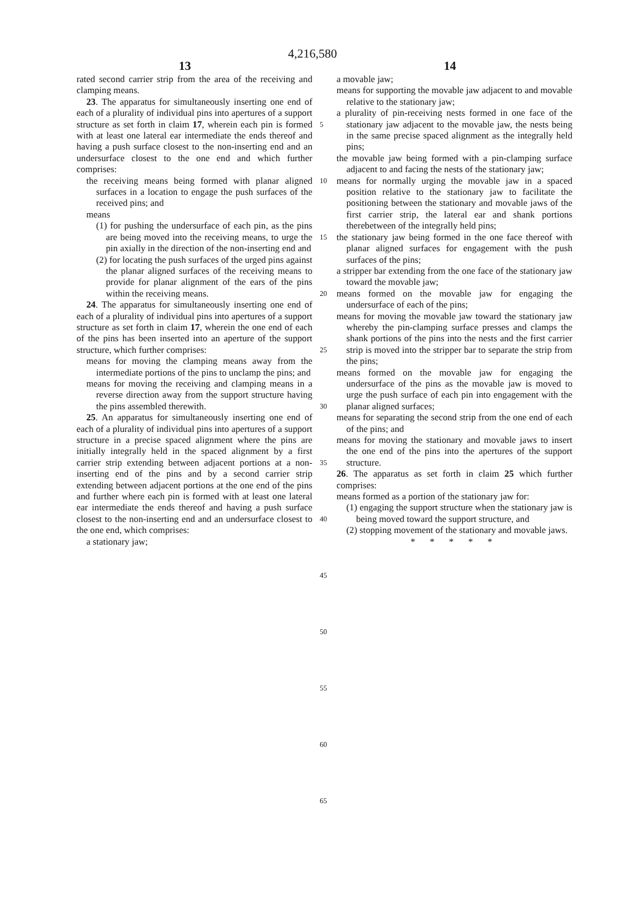13
4,216,580
14
rated second carrier strip from the area of the receiving and clamping means.
23. The apparatus for simultaneously inserting one end of each of a plurality of individual pins into apertures of a support structure as set forth in claim 17, wherein each pin is formed with at least one lateral ear intermediate the ends thereof and having a push surface closest to the non-inserting end and an undersurface closest to the one end and which further comprises:
the receiving means being formed with planar aligned surfaces in a location to engage the push surfaces of the received pins; and
means
(1) for pushing the undersurface of each pin, as the pins are being moved into the receiving means, to urge the pin axially in the direction of the non-inserting end and
(2) for locating the push surfaces of the urged pins against the planar aligned surfaces of the receiving means to provide for planar alignment of the ears of the pins within the receiving means.
24. The apparatus for simultaneously inserting one end of each of a plurality of individual pins into apertures of a support structure as set forth in claim 17, wherein the one end of each of the pins has been inserted into an aperture of the support structure, which further comprises:
means for moving the clamping means away from the intermediate portions of the pins to unclamp the pins; and
means for moving the receiving and clamping means in a reverse direction away from the support structure having the pins assembled therewith.
25. An apparatus for simultaneously inserting one end of each of a plurality of individual pins into apertures of a support structure in a precise spaced alignment where the pins are initially integrally held in the spaced alignment by a first carrier strip extending between adjacent portions at a non-inserting end of the pins and by a second carrier strip extending between adjacent portions at the one end of the pins and further where each pin is formed with at least one lateral ear intermediate the ends thereof and having a push surface closest to the non-inserting end and an undersurface closest to the one end, which comprises:
a stationary jaw;
5
10
15
20
25
30
35
40
45
50
55
60
65
a movable jaw;
means for supporting the movable jaw adjacent to and movable relative to the stationary jaw;
a plurality of pin-receiving nests formed in one face of the stationary jaw adjacent to the movable jaw, the nests being in the same precise spaced alignment as the integrally held pins;
the movable jaw being formed with a pin-clamping surface adjacent to and facing the nests of the stationary jaw;
means for normally urging the movable jaw in a spaced position relative to the stationary jaw to facilitate the positioning between the stationary and movable jaws of the first carrier strip, the lateral ear and shank portions therebetween of the integrally held pins;
the stationary jaw being formed in the one face thereof with planar aligned surfaces for engagement with the push surfaces of the pins;
a stripper bar extending from the one face of the stationary jaw toward the movable jaw;
means formed on the movable jaw for engaging the undersurface of each of the pins;
means for moving the movable jaw toward the stationary jaw whereby the pin-clamping surface presses and clamps the shank portions of the pins into the nests and the first carrier strip is moved into the stripper bar to separate the strip from the pins;
means formed on the movable jaw for engaging the undersurface of the pins as the movable jaw is moved to urge the push surface of each pin into engagement with the planar aligned surfaces;
means for separating the second strip from the one end of each of the pins; and
means for moving the stationary and movable jaws to insert the one end of the pins into the apertures of the support structure.
26. The apparatus as set forth in claim 25 which further comprises:
means formed as a portion of the stationary jaw for:
(1) engaging the support structure when the stationary jaw is being moved toward the support structure, and
(2) stopping movement of the stationary and movable jaws.
* * * * *